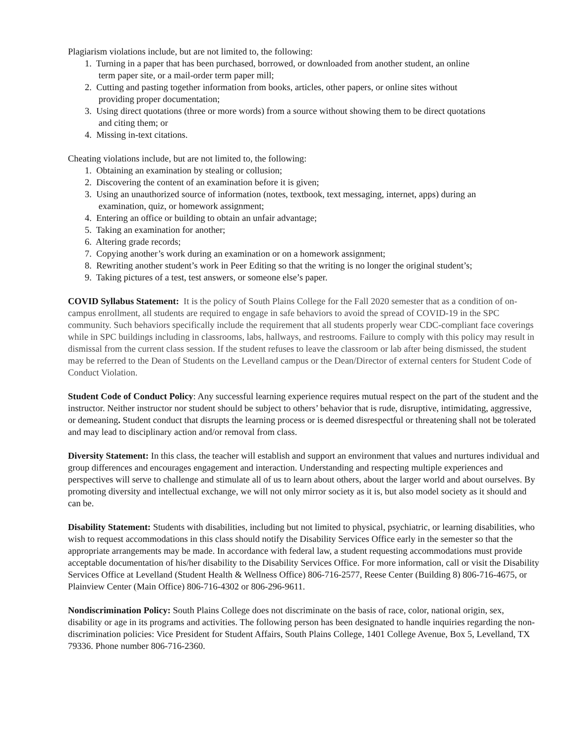Plagiarism violations include, but are not limited to, the following:
1. Turning in a paper that has been purchased, borrowed, or downloaded from another student, an online
term paper site, or a mail-order term paper mill;
2. Cutting and pasting together information from books, articles, other papers, or online sites without
providing proper documentation;
3. Using direct quotations (three or more words) from a source without showing them to be direct quotations
and citing them; or
4. Missing in-text citations.
Cheating violations include, but are not limited to, the following:
1. Obtaining an examination by stealing or collusion;
2. Discovering the content of an examination before it is given;
3. Using an unauthorized source of information (notes, textbook, text messaging, internet, apps) during an
examination, quiz, or homework assignment;
4. Entering an office or building to obtain an unfair advantage;
5. Taking an examination for another;
6. Altering grade records;
7. Copying another’s work during an examination or on a homework assignment;
8. Rewriting another student’s work in Peer Editing so that the writing is no longer the original student’s;
9. Taking pictures of a test, test answers, or someone else’s paper.
COVID Syllabus Statement: It is the policy of South Plains College for the Fall 2020 semester that as a condition of on-campus enrollment, all students are required to engage in safe behaviors to avoid the spread of COVID-19 in the SPC community. Such behaviors specifically include the requirement that all students properly wear CDC-compliant face coverings while in SPC buildings including in classrooms, labs, hallways, and restrooms. Failure to comply with this policy may result in dismissal from the current class session. If the student refuses to leave the classroom or lab after being dismissed, the student may be referred to the Dean of Students on the Levelland campus or the Dean/Director of external centers for Student Code of Conduct Violation.
Student Code of Conduct Policy: Any successful learning experience requires mutual respect on the part of the student and the instructor. Neither instructor nor student should be subject to others’ behavior that is rude, disruptive, intimidating, aggressive, or demeaning. Student conduct that disrupts the learning process or is deemed disrespectful or threatening shall not be tolerated and may lead to disciplinary action and/or removal from class.
Diversity Statement: In this class, the teacher will establish and support an environment that values and nurtures individual and group differences and encourages engagement and interaction. Understanding and respecting multiple experiences and perspectives will serve to challenge and stimulate all of us to learn about others, about the larger world and about ourselves. By promoting diversity and intellectual exchange, we will not only mirror society as it is, but also model society as it should and can be.
Disability Statement: Students with disabilities, including but not limited to physical, psychiatric, or learning disabilities, who wish to request accommodations in this class should notify the Disability Services Office early in the semester so that the appropriate arrangements may be made. In accordance with federal law, a student requesting accommodations must provide acceptable documentation of his/her disability to the Disability Services Office. For more information, call or visit the Disability Services Office at Levelland (Student Health & Wellness Office) 806-716-2577, Reese Center (Building 8) 806-716-4675, or Plainview Center (Main Office) 806-716-4302 or 806-296-9611.
Nondiscrimination Policy: South Plains College does not discriminate on the basis of race, color, national origin, sex, disability or age in its programs and activities. The following person has been designated to handle inquiries regarding the non-discrimination policies: Vice President for Student Affairs, South Plains College, 1401 College Avenue, Box 5, Levelland, TX 79336. Phone number 806-716-2360.